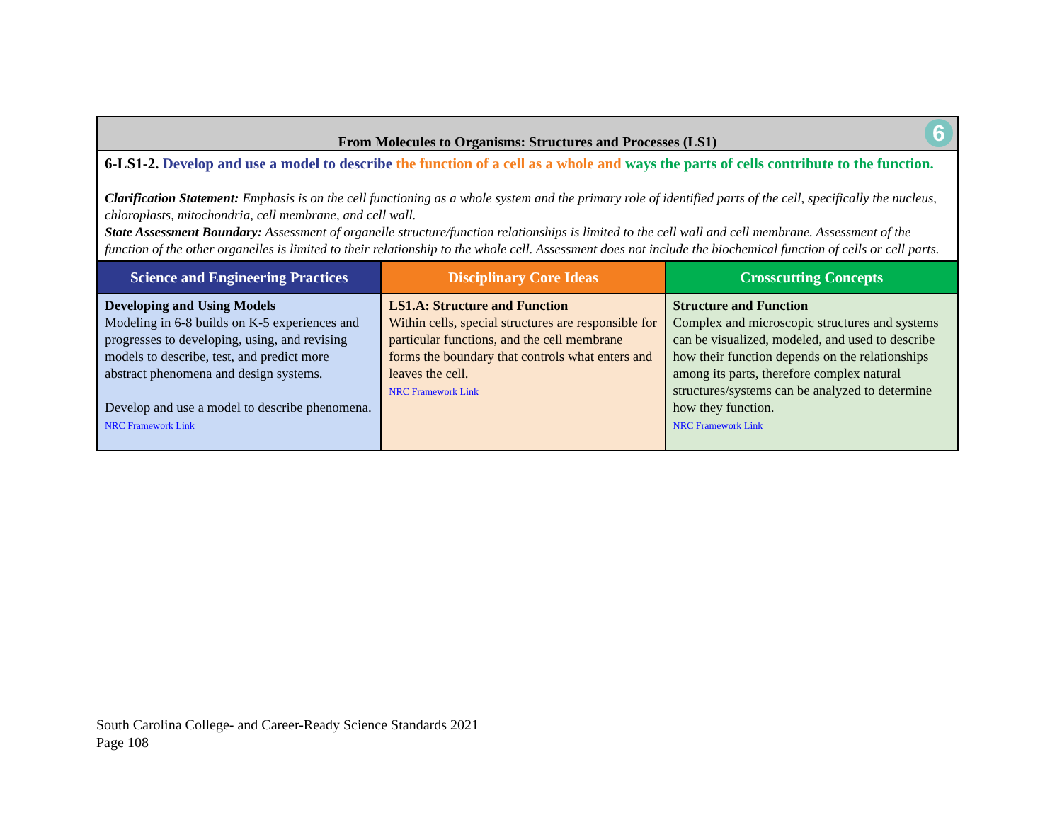| From Molecules to Organisms: Structures and Processes (LS1) 6 | | |
| 6-LS1-2. Develop and use a model to describe the function of a cell as a whole and ways the parts of cells contribute to the function. Clarification Statement: Emphasis is on the cell functioning as a whole system and the primary role of identified parts of the cell, specifically the nucleus, chloroplasts, mitochondria, cell membrane, and cell wall. State Assessment Boundary: Assessment of organelle structure/function relationships is limited to the cell wall and cell membrane. Assessment of the function of the other organelles is limited to their relationship to the whole cell. Assessment does not include the biochemical function of cells or cell parts. | | |
| Science and Engineering Practices | Disciplinary Core Ideas | Crosscutting Concepts |
| Developing and Using Models Modeling in 6-8 builds on K-5 experiences and progresses to developing, using, and revising models to describe, test, and predict more abstract phenomena and design systems. Develop and use a model to describe phenomena. NRC Framework Link | LS1.A: Structure and Function Within cells, special structures are responsible for particular functions, and the cell membrane forms the boundary that controls what enters and leaves the cell. NRC Framework Link | Structure and Function Complex and microscopic structures and systems can be visualized, modeled, and used to describe how their function depends on the relationships among its parts, therefore complex natural structures/systems can be analyzed to determine how they function. NRC Framework Link |
South Carolina College- and Career-Ready Science Standards 2021
Page 108